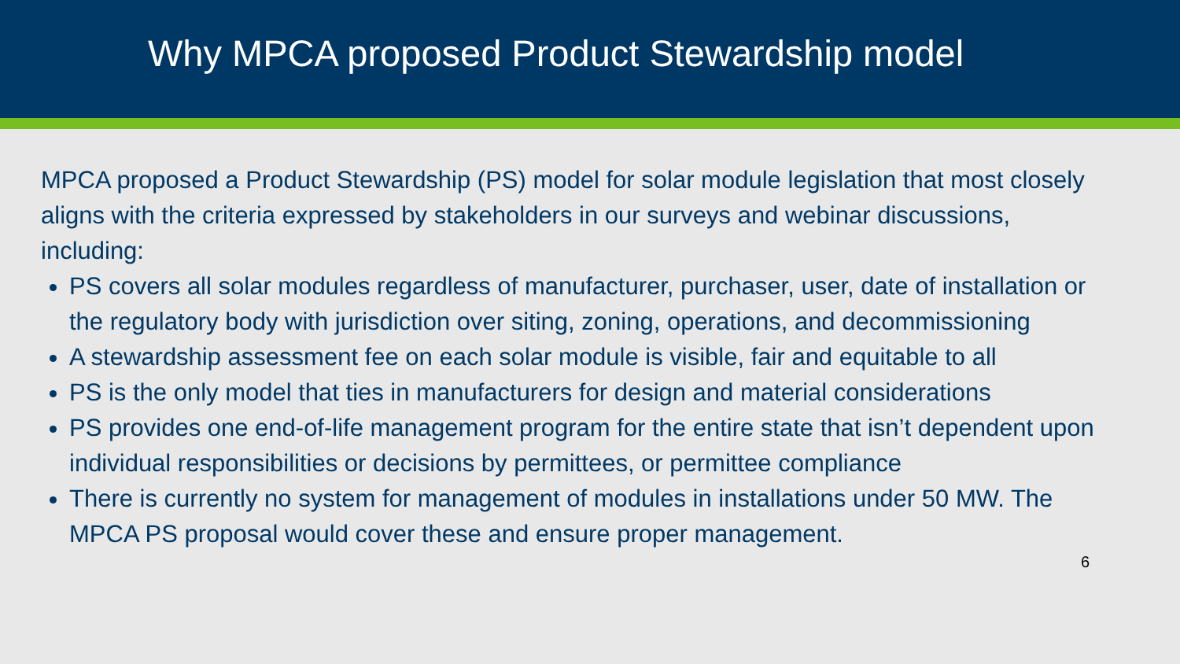Why MPCA proposed Product Stewardship model
MPCA proposed a Product Stewardship (PS) model for solar module legislation that most closely aligns with the criteria expressed by stakeholders in our surveys and webinar discussions, including:
PS covers all solar modules regardless of manufacturer, purchaser, user, date of installation or the regulatory body with jurisdiction over siting, zoning, operations, and decommissioning
A stewardship assessment fee on each solar module is visible, fair and equitable to all
PS is the only model that ties in manufacturers for design and material considerations
PS provides one end-of-life management program for the entire state that isn’t dependent upon individual responsibilities or decisions by permittees, or permittee compliance
There is currently no system for management of modules in installations under 50 MW. The MPCA PS proposal would cover these and ensure proper management.
6